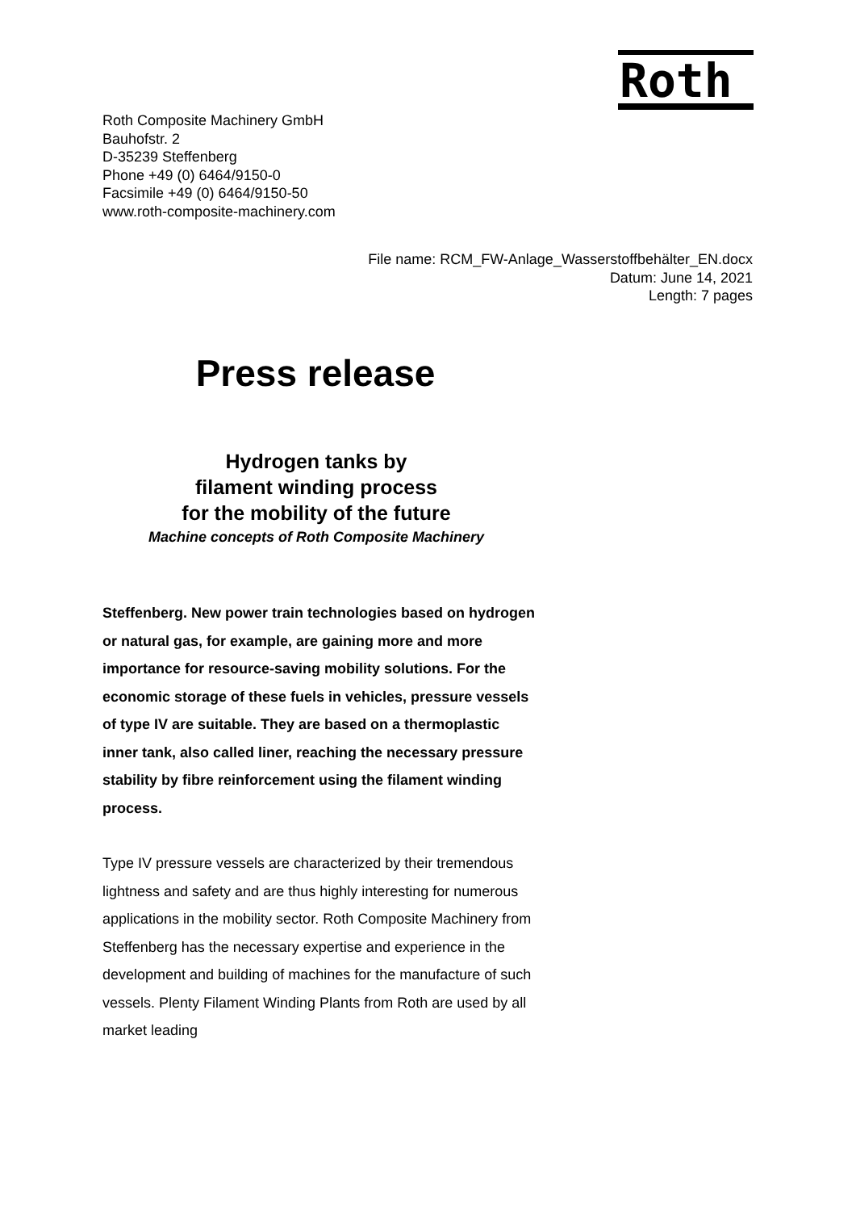Roth
Roth Composite Machinery GmbH
Bauhofstr. 2
D-35239 Steffenberg
Phone +49 (0) 6464/9150-0
Facsimile +49 (0) 6464/9150-50
www.roth-composite-machinery.com
File name: RCM_FW-Anlage_Wasserstoffbehälter_EN.docx
Datum: June 14, 2021
Length: 7 pages
Press release
Hydrogen tanks by
filament winding process
for the mobility of the future
Machine concepts of Roth Composite Machinery
Steffenberg. New power train technologies based on hydrogen or natural gas, for example, are gaining more and more importance for resource-saving mobility solutions. For the economic storage of these fuels in vehicles, pressure vessels of type IV are suitable. They are based on a thermoplastic inner tank, also called liner, reaching the necessary pressure stability by fibre reinforcement using the filament winding process.
Type IV pressure vessels are characterized by their tremendous lightness and safety and are thus highly interesting for numerous applications in the mobility sector. Roth Composite Machinery from Steffenberg has the necessary expertise and experience in the development and building of machines for the manufacture of such vessels. Plenty Filament Winding Plants from Roth are used by all market leading